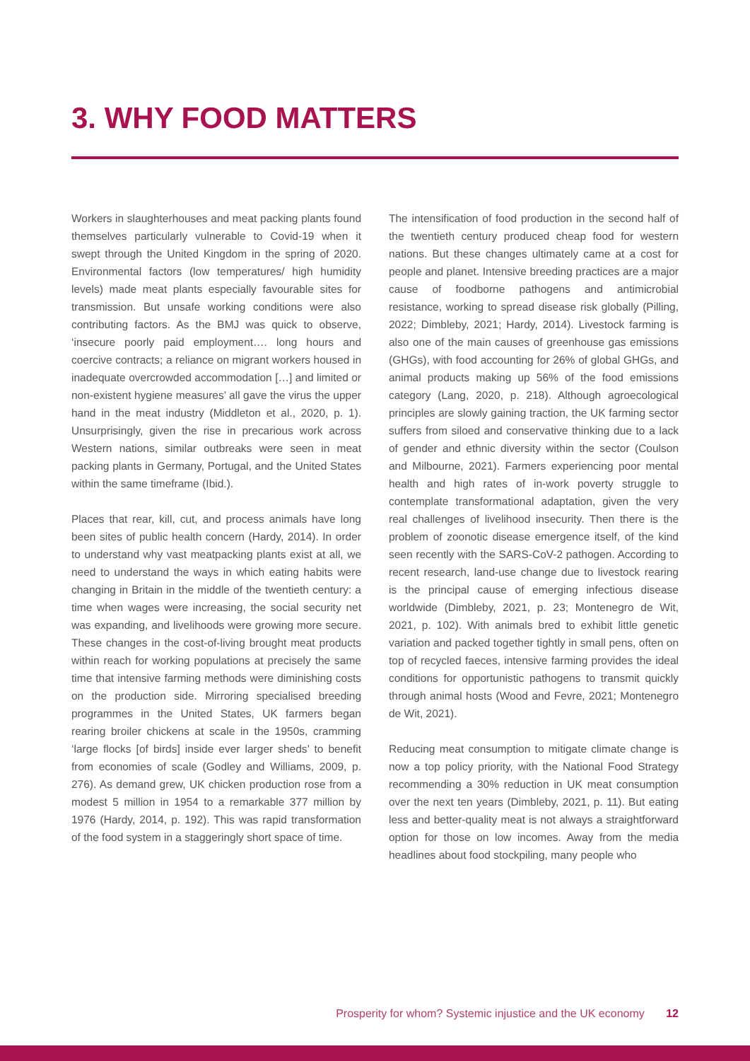3. WHY FOOD MATTERS
Workers in slaughterhouses and meat packing plants found themselves particularly vulnerable to Covid-19 when it swept through the United Kingdom in the spring of 2020. Environmental factors (low temperatures/ high humidity levels) made meat plants especially favourable sites for transmission. But unsafe working conditions were also contributing factors. As the BMJ was quick to observe, ‘insecure poorly paid employment…. long hours and coercive contracts; a reliance on migrant workers housed in inadequate overcrowded accommodation […] and limited or non-existent hygiene measures’ all gave the virus the upper hand in the meat industry (Middleton et al., 2020, p. 1). Unsurprisingly, given the rise in precarious work across Western nations, similar outbreaks were seen in meat packing plants in Germany, Portugal, and the United States within the same timeframe (Ibid.).
Places that rear, kill, cut, and process animals have long been sites of public health concern (Hardy, 2014). In order to understand why vast meatpacking plants exist at all, we need to understand the ways in which eating habits were changing in Britain in the middle of the twentieth century: a time when wages were increasing, the social security net was expanding, and livelihoods were growing more secure. These changes in the cost-of-living brought meat products within reach for working populations at precisely the same time that intensive farming methods were diminishing costs on the production side. Mirroring specialised breeding programmes in the United States, UK farmers began rearing broiler chickens at scale in the 1950s, cramming ‘large flocks [of birds] inside ever larger sheds’ to benefit from economies of scale (Godley and Williams, 2009, p. 276). As demand grew, UK chicken production rose from a modest 5 million in 1954 to a remarkable 377 million by 1976 (Hardy, 2014, p. 192). This was rapid transformation of the food system in a staggeringly short space of time.
The intensification of food production in the second half of the twentieth century produced cheap food for western nations. But these changes ultimately came at a cost for people and planet. Intensive breeding practices are a major cause of foodborne pathogens and antimicrobial resistance, working to spread disease risk globally (Pilling, 2022; Dimbleby, 2021; Hardy, 2014). Livestock farming is also one of the main causes of greenhouse gas emissions (GHGs), with food accounting for 26% of global GHGs, and animal products making up 56% of the food emissions category (Lang, 2020, p. 218). Although agroecological principles are slowly gaining traction, the UK farming sector suffers from siloed and conservative thinking due to a lack of gender and ethnic diversity within the sector (Coulson and Milbourne, 2021). Farmers experiencing poor mental health and high rates of in-work poverty struggle to contemplate transformational adaptation, given the very real challenges of livelihood insecurity. Then there is the problem of zoonotic disease emergence itself, of the kind seen recently with the SARS-CoV-2 pathogen. According to recent research, land-use change due to livestock rearing is the principal cause of emerging infectious disease worldwide (Dimbleby, 2021, p. 23; Montenegro de Wit, 2021, p. 102). With animals bred to exhibit little genetic variation and packed together tightly in small pens, often on top of recycled faeces, intensive farming provides the ideal conditions for opportunistic pathogens to transmit quickly through animal hosts (Wood and Fevre, 2021; Montenegro de Wit, 2021).
Reducing meat consumption to mitigate climate change is now a top policy priority, with the National Food Strategy recommending a 30% reduction in UK meat consumption over the next ten years (Dimbleby, 2021, p. 11). But eating less and better-quality meat is not always a straightforward option for those on low incomes. Away from the media headlines about food stockpiling, many people who
Prosperity for whom? Systemic injustice and the UK economy 12